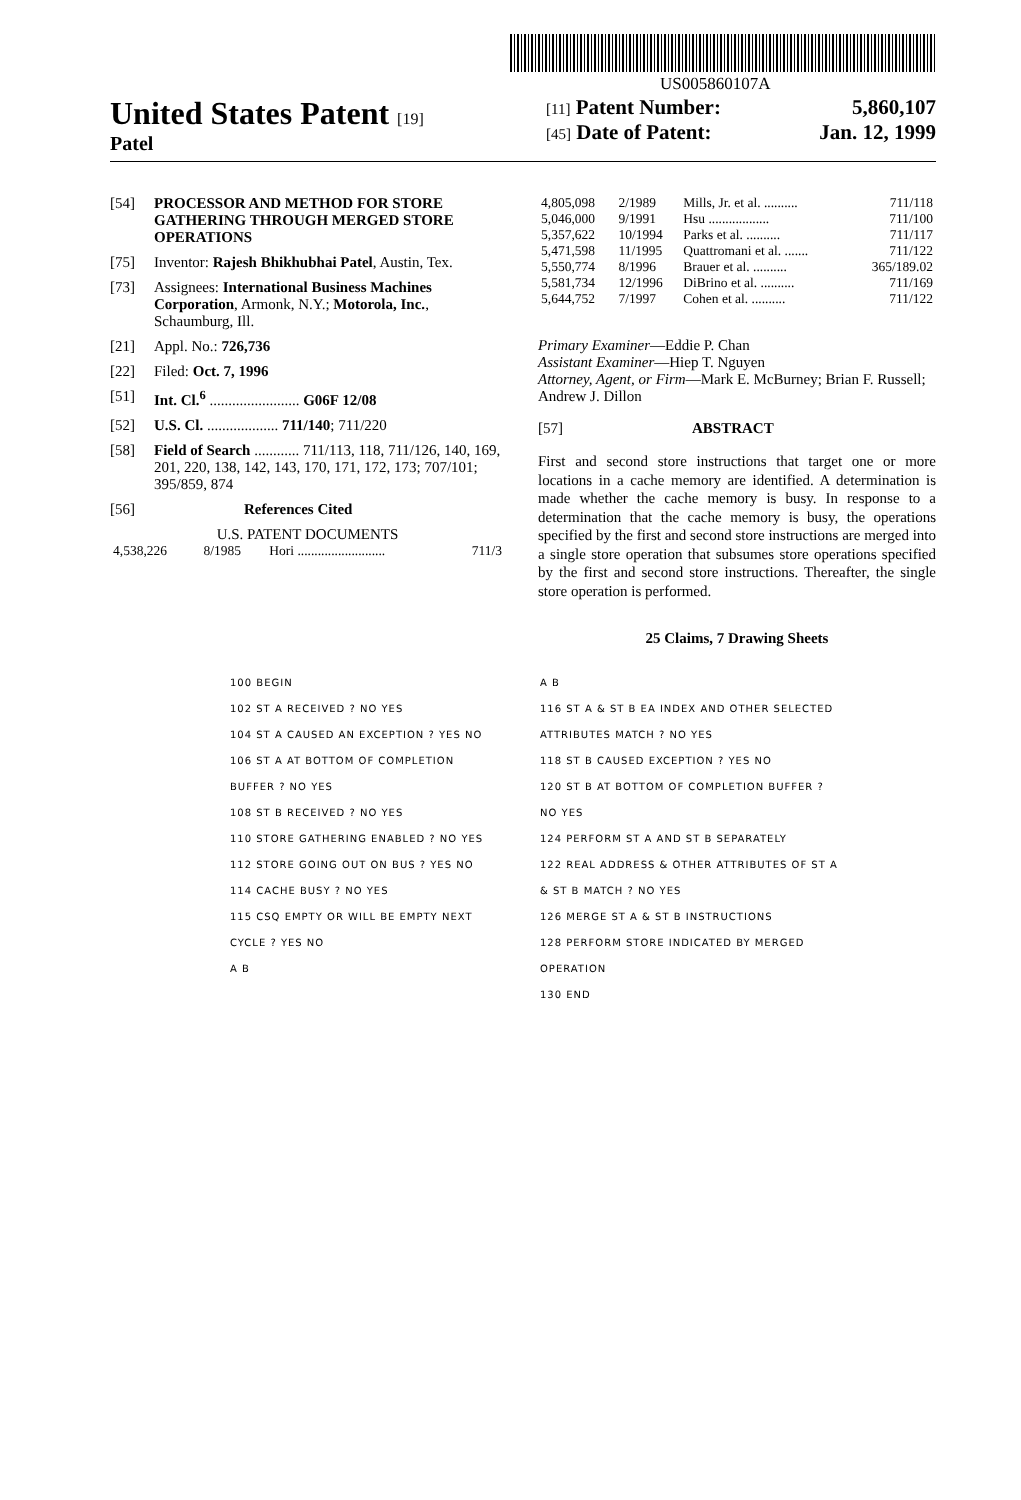US005860107A
United States Patent [19]
Patel
[11] Patent Number: 5,860,107
[45] Date of Patent: Jan. 12, 1999
[54] PROCESSOR AND METHOD FOR STORE GATHERING THROUGH MERGED STORE OPERATIONS
[75] Inventor: Rajesh Bhikhubhai Patel, Austin, Tex.
[73] Assignees: International Business Machines Corporation, Armonk, N.Y.; Motorola, Inc., Schaumburg, Ill.
[21] Appl. No.: 726,736
[22] Filed: Oct. 7, 1996
[51] Int. Cl.<sup>6</sup> ........................ G06F 12/08
[52] U.S. Cl. ................... 711/140; 711/220
[58] Field of Search ............ 711/113, 118, 711/126, 140, 169, 201, 220, 138, 142, 143, 170, 171, 172, 173; 707/101; 395/859, 874
[56] References Cited
U.S. PATENT DOCUMENTS
| 4,538,226 | 8/1985 | Hori .......................... | 711/3 |
| 4,805,098 | 2/1989 | Mills, Jr. et al. .......... | 711/118 |
| 5,046,000 | 9/1991 | Hsu .................. | 711/100 |
| 5,357,622 | 10/1994 | Parks et al. .......... | 711/117 |
| 5,471,598 | 11/1995 | Quattromani et al. ....... | 711/122 |
| 5,550,774 | 8/1996 | Brauer et al. .......... | 365/189.02 |
| 5,581,734 | 12/1996 | DiBrino et al. .......... | 711/169 |
| 5,644,752 | 7/1997 | Cohen et al. .......... | 711/122 |
Primary Examiner—Eddie P. Chan
Assistant Examiner—Hiep T. Nguyen
Attorney, Agent, or Firm—Mark E. McBurney; Brian F. Russell; Andrew J. Dillon
[57] ABSTRACT
First and second store instructions that target one or more locations in a cache memory are identified. A determination is made whether the cache memory is busy. In response to a determination that the cache memory is busy, the operations specified by the first and second store instructions are merged into a single store operation that subsumes store operations specified by the first and second store instructions. Thereafter, the single store operation is performed.
25 Claims, 7 Drawing Sheets
100 BEGIN
102 ST A RECEIVED ? NO YES
104 ST A CAUSED AN EXCEPTION ? YES NO
106 ST A AT BOTTOM OF COMPLETION BUFFER ? NO YES
108 ST B RECEIVED ? NO YES
110 STORE GATHERING ENABLED ? NO YES
112 STORE GOING OUT ON BUS ? YES NO
114 CACHE BUSY ? NO YES
115 CSQ EMPTY OR WILL BE EMPTY NEXT CYCLE ? YES NO
A B
A B
116 ST A & ST B EA INDEX AND OTHER SELECTED ATTRIBUTES MATCH ? NO YES
118 ST B CAUSED EXCEPTION ? YES NO
120 ST B AT BOTTOM OF COMPLETION BUFFER ? NO YES
124 PERFORM ST A AND ST B SEPARATELY
122 REAL ADDRESS & OTHER ATTRIBUTES OF ST A & ST B MATCH ? NO YES
126 MERGE ST A & ST B INSTRUCTIONS
128 PERFORM STORE INDICATED BY MERGED OPERATION
130 END